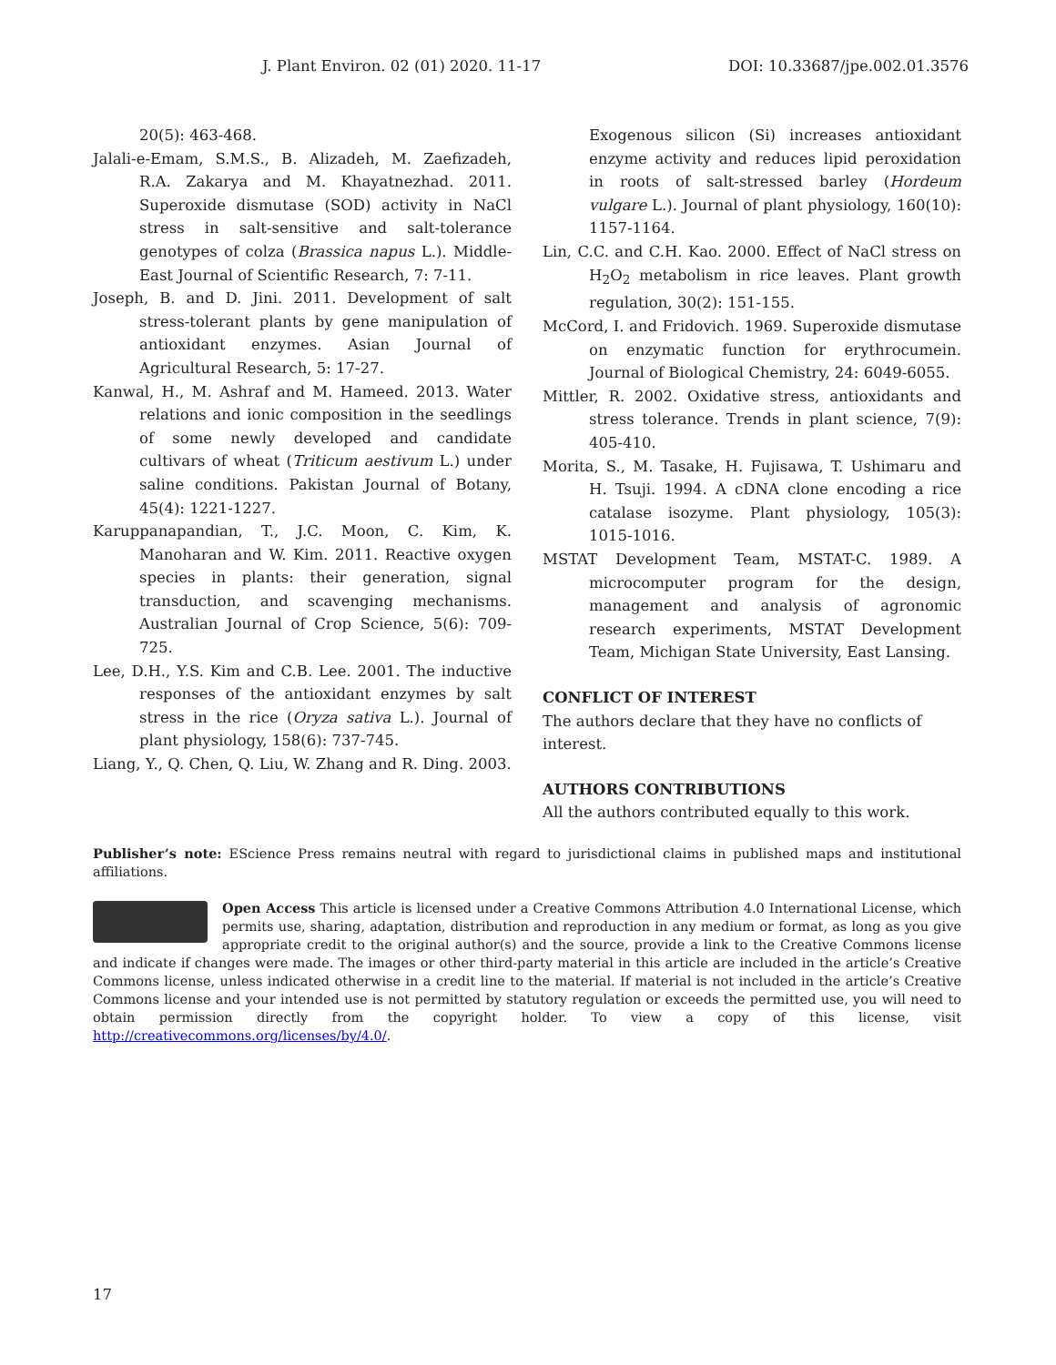J. Plant Environ. 02 (01) 2020. 11-17 DOI: 10.33687/jpe.002.01.3576
20(5): 463-468.
Jalali-e-Emam, S.M.S., B. Alizadeh, M. Zaefizadeh, R.A. Zakarya and M. Khayatnezhad. 2011. Superoxide dismutase (SOD) activity in NaCl stress in salt-sensitive and salt-tolerance genotypes of colza (Brassica napus L.). Middle-East Journal of Scientific Research, 7: 7-11.
Joseph, B. and D. Jini. 2011. Development of salt stress-tolerant plants by gene manipulation of antioxidant enzymes. Asian Journal of Agricultural Research, 5: 17-27.
Kanwal, H., M. Ashraf and M. Hameed. 2013. Water relations and ionic composition in the seedlings of some newly developed and candidate cultivars of wheat (Triticum aestivum L.) under saline conditions. Pakistan Journal of Botany, 45(4): 1221-1227.
Karuppanapandian, T., J.C. Moon, C. Kim, K. Manoharan and W. Kim. 2011. Reactive oxygen species in plants: their generation, signal transduction, and scavenging mechanisms. Australian Journal of Crop Science, 5(6): 709-725.
Lee, D.H., Y.S. Kim and C.B. Lee. 2001. The inductive responses of the antioxidant enzymes by salt stress in the rice (Oryza sativa L.). Journal of plant physiology, 158(6): 737-745.
Liang, Y., Q. Chen, Q. Liu, W. Zhang and R. Ding. 2003.
Exogenous silicon (Si) increases antioxidant enzyme activity and reduces lipid peroxidation in roots of salt-stressed barley (Hordeum vulgare L.). Journal of plant physiology, 160(10): 1157-1164.
Lin, C.C. and C.H. Kao. 2000. Effect of NaCl stress on H<sub>2</sub>O<sub>2</sub> metabolism in rice leaves. Plant growth regulation, 30(2): 151-155.
McCord, I. and Fridovich. 1969. Superoxide dismutase on enzymatic function for erythrocumein. Journal of Biological Chemistry, 24: 6049-6055.
Mittler, R. 2002. Oxidative stress, antioxidants and stress tolerance. Trends in plant science, 7(9): 405-410.
Morita, S., M. Tasake, H. Fujisawa, T. Ushimaru and H. Tsuji. 1994. A cDNA clone encoding a rice catalase isozyme. Plant physiology, 105(3): 1015-1016.
MSTAT Development Team, MSTAT-C. 1989. A microcomputer program for the design, management and analysis of agronomic research experiments, MSTAT Development Team, Michigan State University, East Lansing.
CONFLICT OF INTEREST
The authors declare that they have no conflicts of interest.
AUTHORS CONTRIBUTIONS
All the authors contributed equally to this work.
Publisher’s note: EScience Press remains neutral with regard to jurisdictional claims in published maps and institutional affiliations.
Open Access This article is licensed under a Creative Commons Attribution 4.0 International License, which permits use, sharing, adaptation, distribution and reproduction in any medium or format, as long as you give appropriate credit to the original author(s) and the source, provide a link to the Creative Commons license and indicate if changes were made. The images or other third-party material in this article are included in the article’s Creative Commons license, unless indicated otherwise in a credit line to the material. If material is not included in the article’s Creative Commons license and your intended use is not permitted by statutory regulation or exceeds the permitted use, you will need to obtain permission directly from the copyright holder. To view a copy of this license, visit http://creativecommons.org/licenses/by/4.0/.
17